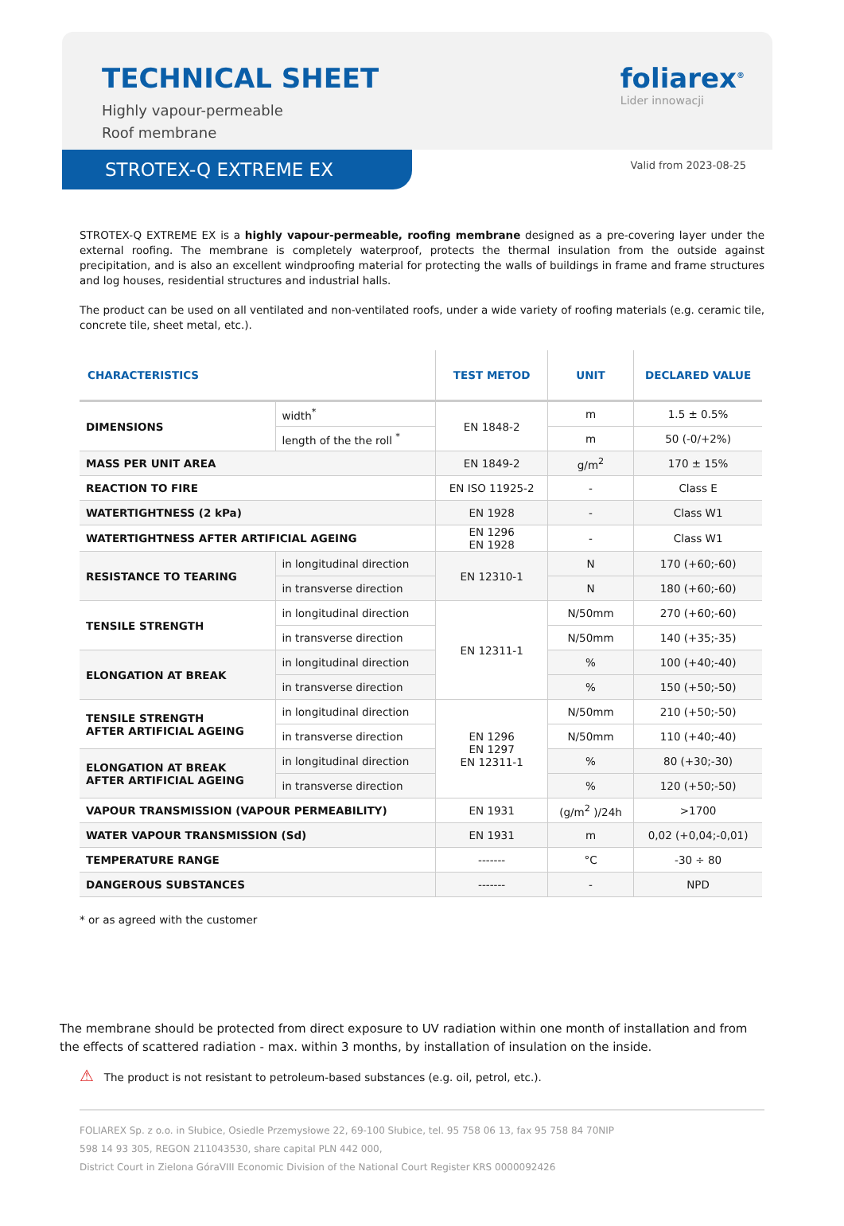TECHNICAL SHEET
Highly vapour-permeable
Roof membrane
foliarex<sup>®</sup>
Lider innowacji
STROTEX-Q EXTREME EX
Valid from 2023-08-25
STROTEX-Q EXTREME EX is a highly vapour-permeable, roofing membrane designed as a pre-covering layer under the external roofing. The membrane is completely waterproof, protects the thermal insulation from the outside against precipitation, and is also an excellent windproofing material for protecting the walls of buildings in frame and frame structures and log houses, residential structures and industrial halls.
The product can be used on all ventilated and non-ventilated roofs, under a wide variety of roofing materials (e.g. ceramic tile, concrete tile, sheet metal, etc.).
| CHARACTERISTICS | | TEST METOD | UNIT | DECLARED VALUE |
| --- | --- | --- | --- | --- |
| DIMENSIONS | width<sup>*</sup> | EN 1848-2 | m | 1.5 ± 0.5% |
| | length of the the roll <sup>*</sup> | | m | 50 (-0/+2%) |
| MASS PER UNIT AREA | | EN 1849-2 | g/m<sup>2</sup> | 170 ± 15% |
| REACTION TO FIRE | | EN ISO 11925-2 | - | Class E |
| WATERTIGHTNESS (2 kPa) | | EN 1928 | - | Class W1 |
| WATERTIGHTNESS AFTER ARTIFICIAL AGEING | | EN 1296 EN 1928 | - | Class W1 |
| RESISTANCE TO TEARING | in longitudinal direction | EN 12310-1 | N | 170 (+60;-60) |
| | in transverse direction | | N | 180 (+60;-60) |
| TENSILE STRENGTH | in longitudinal direction | EN 12311-1 | N/50mm | 270 (+60;-60) |
| | in transverse direction | | N/50mm | 140 (+35;-35) |
| ELONGATION AT BREAK | in longitudinal direction | | % | 100 (+40;-40) |
| | in transverse direction | | % | 150 (+50;-50) |
| TENSILE STRENGTH AFTER ARTIFICIAL AGEING | in longitudinal direction | EN 1296 EN 1297 EN 12311-1 | N/50mm | 210 (+50;-50) |
| | in transverse direction | | N/50mm | 110 (+40;-40) |
| ELONGATION AT BREAK AFTER ARTIFICIAL AGEING | in longitudinal direction | | % | 80 (+30;-30) |
| | in transverse direction | | % | 120 (+50;-50) |
| VAPOUR TRANSMISSION (VAPOUR PERMEABILITY) | | EN 1931 | (g/m<sup>2</sup> )/24h | >1700 |
| WATER VAPOUR TRANSMISSION (Sd) | | EN 1931 | m | 0,02 (+0,04;-0,01) |
| TEMPERATURE RANGE | | ------- | °C | -30 ÷ 80 |
| DANGEROUS SUBSTANCES | | ------- | - | NPD |
* or as agreed with the customer
The membrane should be protected from direct exposure to UV radiation within one month of installation and from the effects of scattered radiation - max. within 3 months, by installation of insulation on the inside.
⚠ The product is not resistant to petroleum-based substances (e.g. oil, petrol, etc.).
FOLIAREX Sp. z o.o. in Słubice, Osiedle Przemysłowe 22, 69-100 Słubice, tel. 95 758 06 13, fax 95 758 84 70NIP
598 14 93 305, REGON 211043530, share capital PLN 442 000,
District Court in Zielona GóraVIII Economic Division of the National Court Register KRS 0000092426